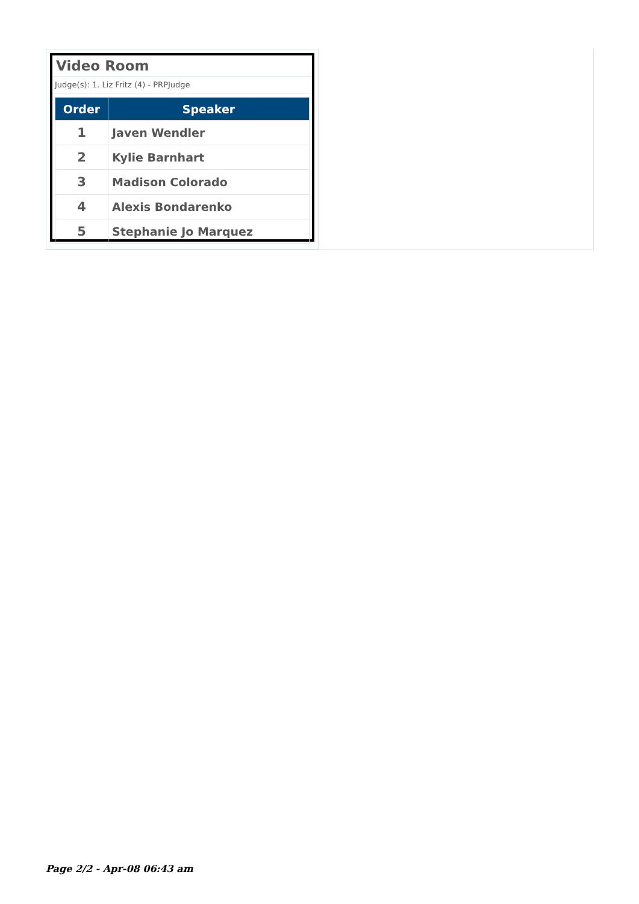Video Room
Judge(s): 1. Liz Fritz (4) - PRPJudge
| Order | Speaker |
| --- | --- |
| 1 | Javen Wendler |
| 2 | Kylie Barnhart |
| 3 | Madison Colorado |
| 4 | Alexis Bondarenko |
| 5 | Stephanie Jo Marquez |
Page 2/2 - Apr-08 06:43 am